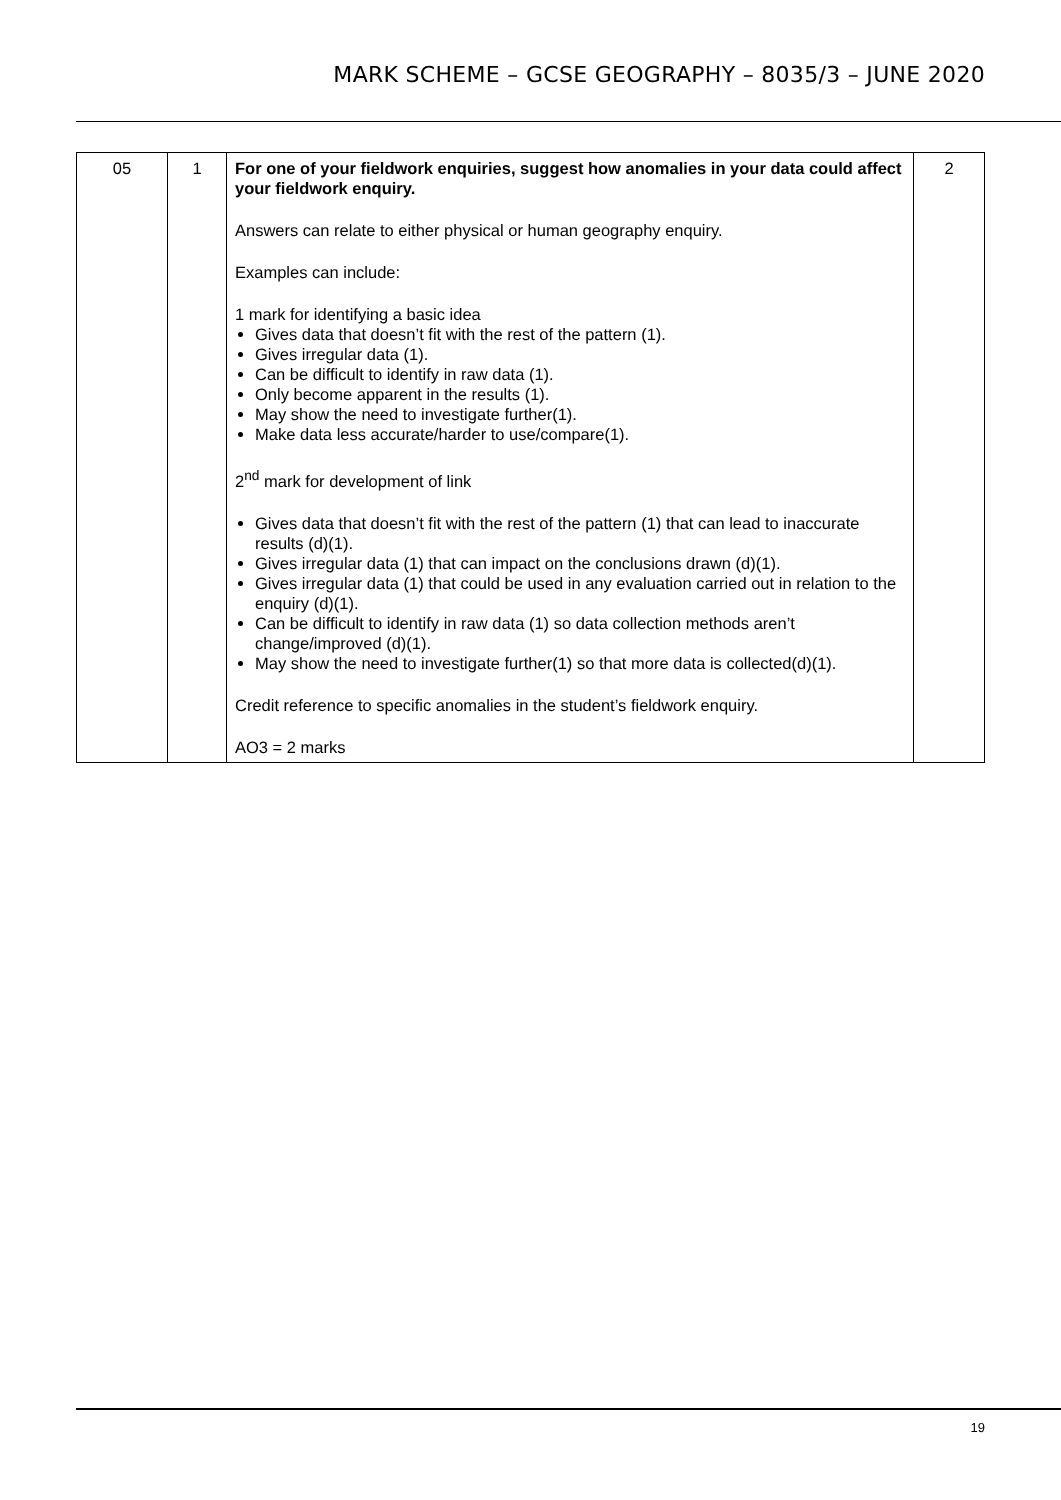MARK SCHEME – GCSE GEOGRAPHY – 8035/3 – JUNE 2020
| 05 | 1 | For one of your fieldwork enquiries, suggest how anomalies in your data could affect your fieldwork enquiry. Answers can relate to either physical or human geography enquiry. Examples can include: 1 mark for identifying a basic idea Gives data that doesn’t fit with the rest of the pattern (1). Gives irregular data (1). Can be difficult to identify in raw data (1). Only become apparent in the results (1). May show the need to investigate further(1). Make data less accurate/harder to use/compare(1). 2<sup>nd</sup> mark for development of link Gives data that doesn’t fit with the rest of the pattern (1) that can lead to inaccurate results (d)(1). Gives irregular data (1) that can impact on the conclusions drawn (d)(1). Gives irregular data (1) that could be used in any evaluation carried out in relation to the enquiry (d)(1). Can be difficult to identify in raw data (1) so data collection methods aren’t change/improved (d)(1). May show the need to investigate further(1) so that more data is collected(d)(1). Credit reference to specific anomalies in the student’s fieldwork enquiry. AO3 = 2 marks | 2 |
19